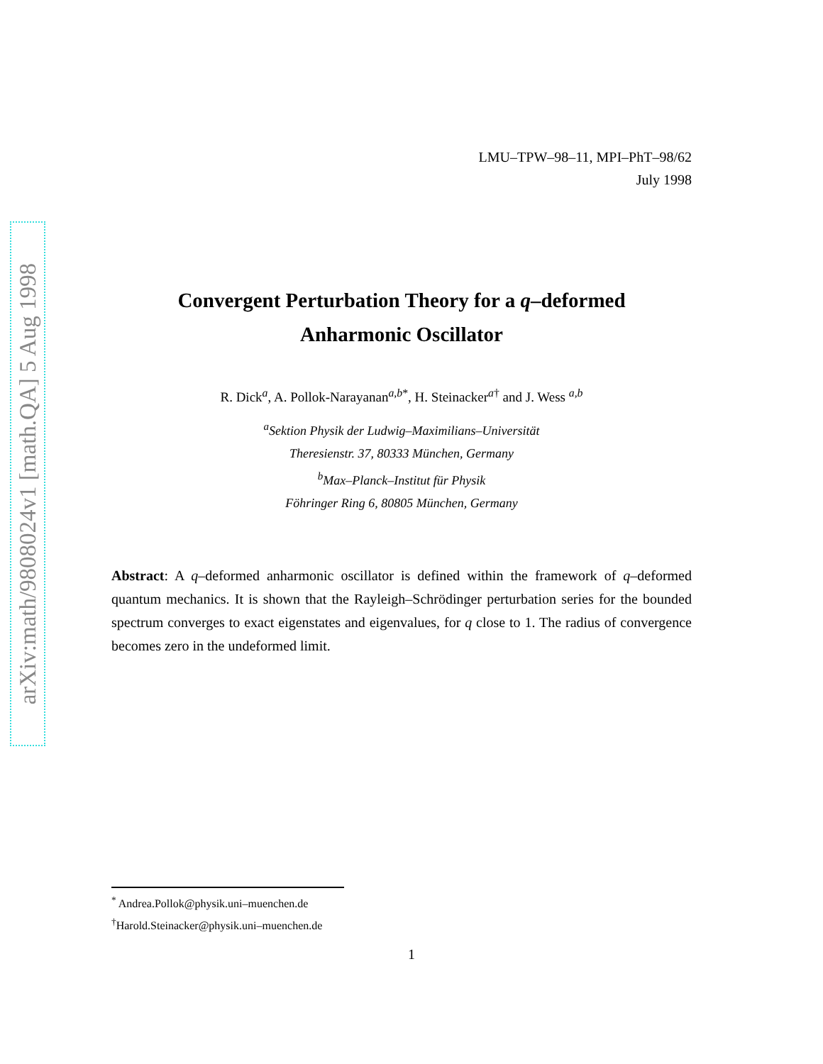arXiv:math/9808024v1 [math.QA] 5 Aug 1998
LMU–TPW–98–11, MPI–PhT–98/62
July 1998
Convergent Perturbation Theory for a q–deformed
Anharmonic Oscillator
R. Dick<sup>a</sup>, A. Pollok-Narayanan<sup>a,b*</sup>, H. Steinacker<sup>a†</sup> and J. Wess <sup>a,b</sup>
<sup>a</sup> Sektion Physik der Ludwig–Maximilians–Universität
Theresienstr. 37, 80333 München, Germany
<sup>b</sup> Max–Planck–Institut für Physik
Föhringer Ring 6, 80805 München, Germany
Abstract: A q–deformed anharmonic oscillator is defined within the framework of q–deformed quantum mechanics. It is shown that the Rayleigh–Schrödinger perturbation series for the bounded spectrum converges to exact eigenstates and eigenvalues, for q close to 1. The radius of convergence becomes zero in the undeformed limit.
<sup>*</sup> Andrea.Pollok@physik.uni–muenchen.de
<sup>†</sup> Harold.Steinacker@physik.uni–muenchen.de
1